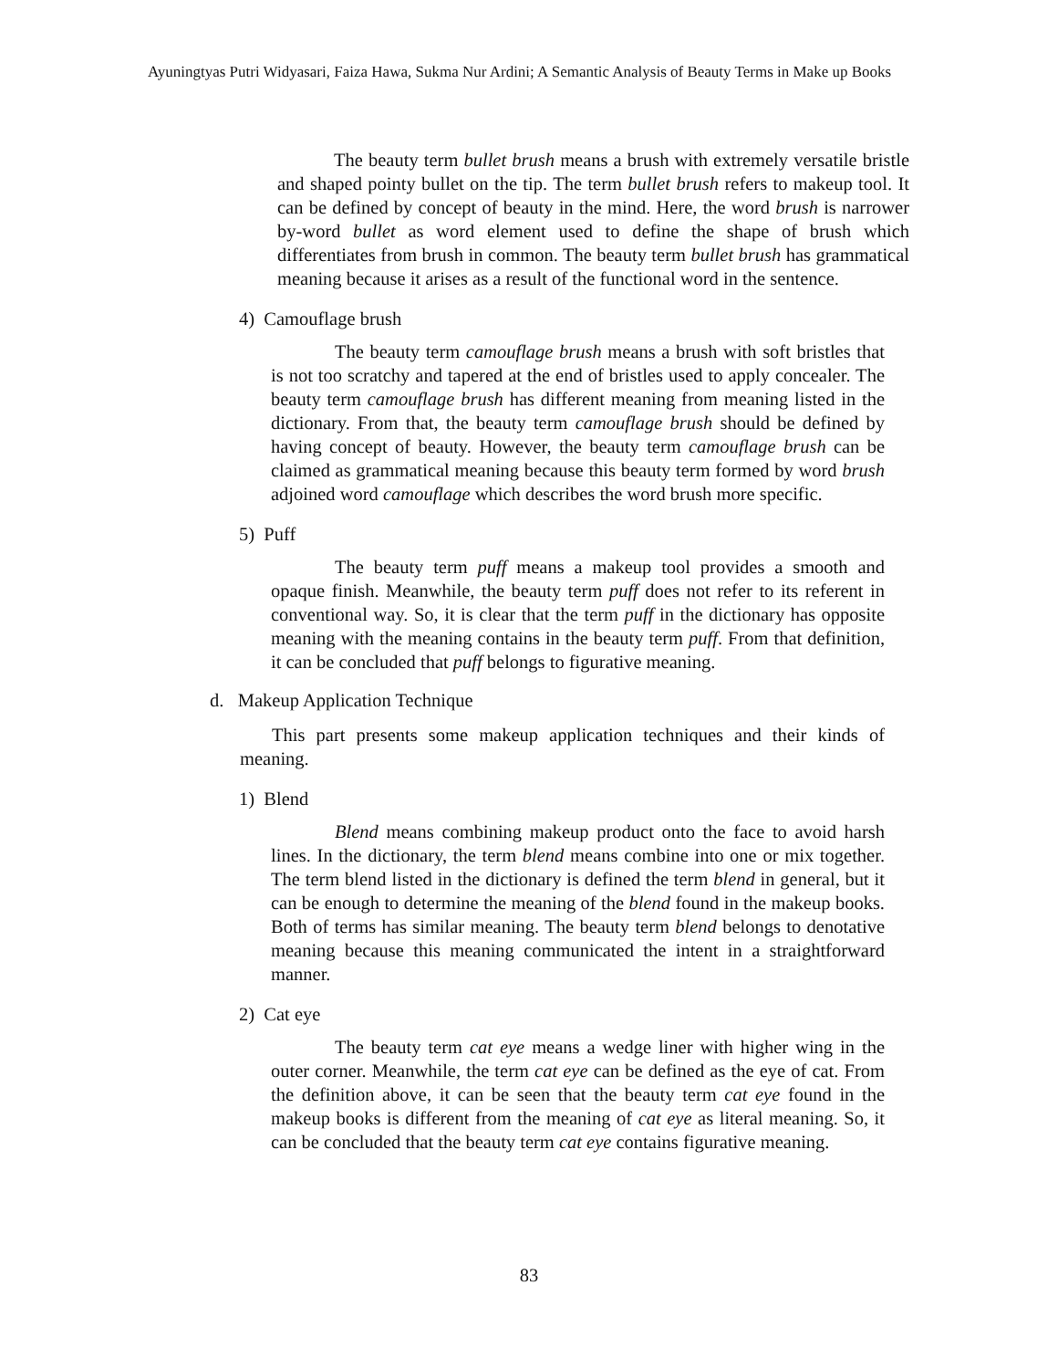Ayuningtyas Putri Widyasari, Faiza Hawa, Sukma Nur Ardini; A Semantic Analysis of Beauty Terms in Make up Books
The beauty term bullet brush means a brush with extremely versatile bristle and shaped pointy bullet on the tip. The term bullet brush refers to makeup tool. It can be defined by concept of beauty in the mind. Here, the word brush is narrower by-word bullet as word element used to define the shape of brush which differentiates from brush in common. The beauty term bullet brush has grammatical meaning because it arises as a result of the functional word in the sentence.
4) Camouflage brush
The beauty term camouflage brush means a brush with soft bristles that is not too scratchy and tapered at the end of bristles used to apply concealer. The beauty term camouflage brush has different meaning from meaning listed in the dictionary. From that, the beauty term camouflage brush should be defined by having concept of beauty. However, the beauty term camouflage brush can be claimed as grammatical meaning because this beauty term formed by word brush adjoined word camouflage which describes the word brush more specific.
5) Puff
The beauty term puff means a makeup tool provides a smooth and opaque finish. Meanwhile, the beauty term puff does not refer to its referent in conventional way. So, it is clear that the term puff in the dictionary has opposite meaning with the meaning contains in the beauty term puff. From that definition, it can be concluded that puff belongs to figurative meaning.
d. Makeup Application Technique
This part presents some makeup application techniques and their kinds of meaning.
1) Blend
Blend means combining makeup product onto the face to avoid harsh lines. In the dictionary, the term blend means combine into one or mix together. The term blend listed in the dictionary is defined the term blend in general, but it can be enough to determine the meaning of the blend found in the makeup books. Both of terms has similar meaning. The beauty term blend belongs to denotative meaning because this meaning communicated the intent in a straightforward manner.
2) Cat eye
The beauty term cat eye means a wedge liner with higher wing in the outer corner. Meanwhile, the term cat eye can be defined as the eye of cat. From the definition above, it can be seen that the beauty term cat eye found in the makeup books is different from the meaning of cat eye as literal meaning. So, it can be concluded that the beauty term cat eye contains figurative meaning.
83